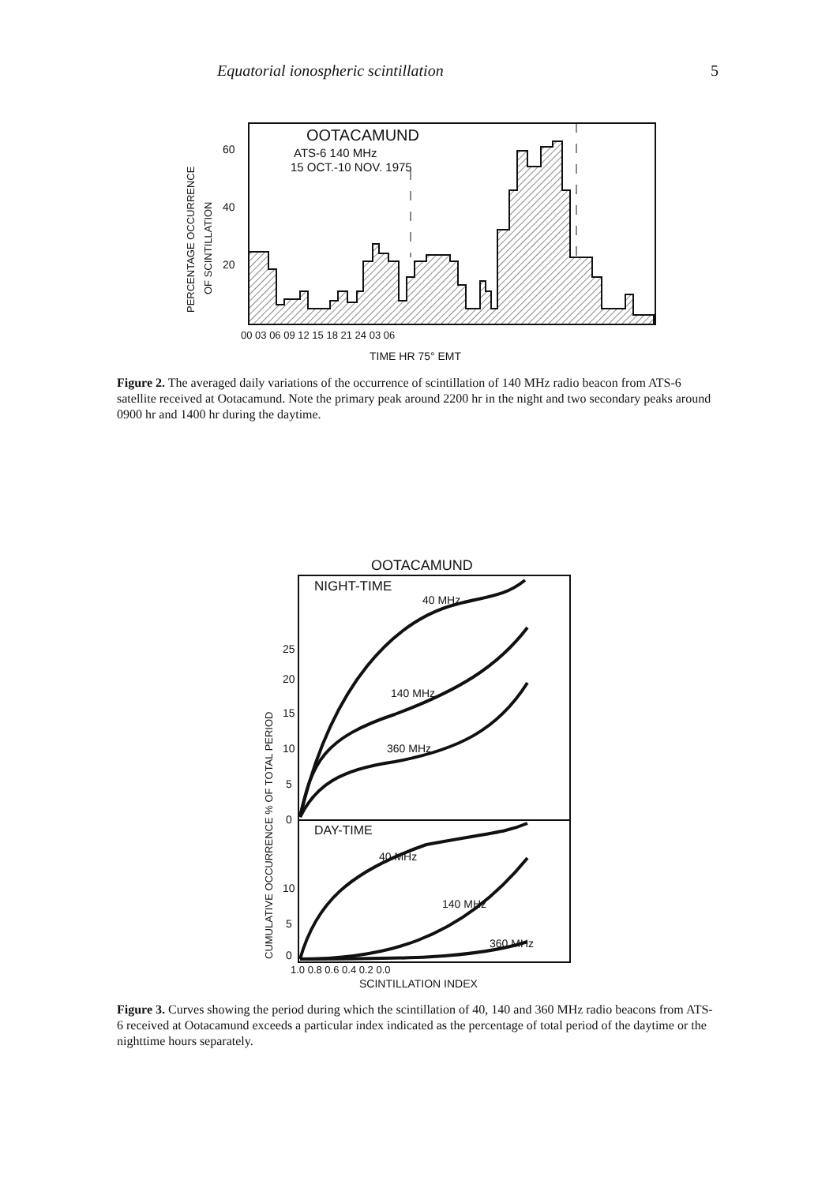Equatorial ionospheric scintillation 5
OOTACAMUND
ATS-6 140 MHz
15 OCT.-10 NOV. 1975
60
40
20
PERCENTAGE OCCURRENCE
OF SCINTILLATION
00 03 06 09 12 15 18 21 24 03 06
TIME HR 75° EMT
Figure 2. The averaged daily variations of the occurrence of scintillation of 140 MHz radio beacon from ATS-6 satellite received at Ootacamund. Note the primary peak around 2200 hr in the night and two secondary peaks around 0900 hr and 1400 hr during the daytime.
OOTACAMUND
NIGHT-TIME
DAY-TIME
40 MHz
140 MHz
360 MHz
40 MHz
140 MHz
360 MHz
25
20
15
10
5
0
10
5
0
CUMULATIVE OCCURRENCE % OF TOTAL PERIOD
1.0 0.8 0.6 0.4 0.2 0.0
SCINTILLATION INDEX
Figure 3. Curves showing the period during which the scintillation of 40, 140 and 360 MHz radio beacons from ATS-6 received at Ootacamund exceeds a particular index indicated as the percentage of total period of the daytime or the nighttime hours separately.